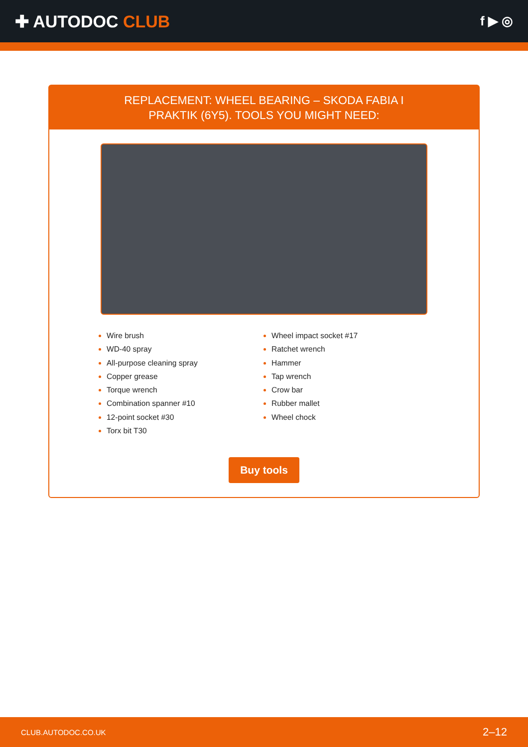✚ AUTODOC CLUB
f ▶ ◎
REPLACEMENT: WHEEL BEARING – SKODA FABIA I
PRAKTIK (6Y5). TOOLS YOU MIGHT NEED:
Wire brush
WD-40 spray
All-purpose cleaning spray
Copper grease
Torque wrench
Combination spanner #10
12-point socket #30
Torx bit T30
Wheel impact socket #17
Ratchet wrench
Hammer
Tap wrench
Crow bar
Rubber mallet
Wheel chock
Buy tools
CLUB.AUTODOC.CO.UK 2–12